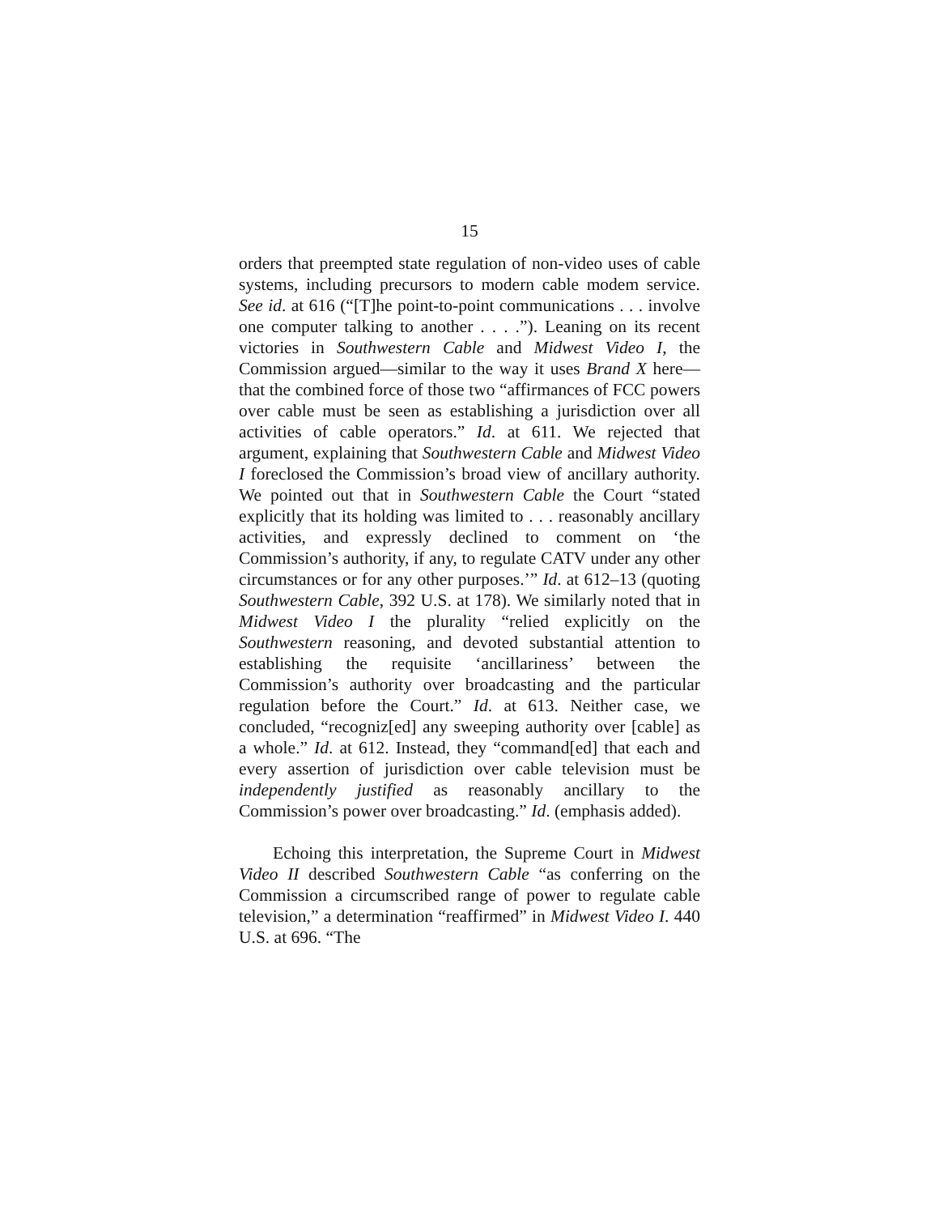15
orders that preempted state regulation of non-video uses of cable systems, including precursors to modern cable modem service. See id. at 616 (“[T]he point-to-point communications . . . involve one computer talking to another . . . .”). Leaning on its recent victories in Southwestern Cable and Midwest Video I, the Commission argued—similar to the way it uses Brand X here—that the combined force of those two “affirmances of FCC powers over cable must be seen as establishing a jurisdiction over all activities of cable operators.” Id. at 611. We rejected that argument, explaining that Southwestern Cable and Midwest Video I foreclosed the Commission’s broad view of ancillary authority. We pointed out that in Southwestern Cable the Court “stated explicitly that its holding was limited to . . . reasonably ancillary activities, and expressly declined to comment on ‘the Commission’s authority, if any, to regulate CATV under any other circumstances or for any other purposes.’” Id. at 612–13 (quoting Southwestern Cable, 392 U.S. at 178). We similarly noted that in Midwest Video I the plurality “relied explicitly on the Southwestern reasoning, and devoted substantial attention to establishing the requisite ‘ancillariness’ between the Commission’s authority over broadcasting and the particular regulation before the Court.” Id. at 613. Neither case, we concluded, “recogniz[ed] any sweeping authority over [cable] as a whole.” Id. at 612. Instead, they “command[ed] that each and every assertion of jurisdiction over cable television must be independently justified as reasonably ancillary to the Commission’s power over broadcasting.” Id. (emphasis added).
Echoing this interpretation, the Supreme Court in Midwest Video II described Southwestern Cable “as conferring on the Commission a circumscribed range of power to regulate cable television,” a determination “reaffirmed” in Midwest Video I. 440 U.S. at 696. “The